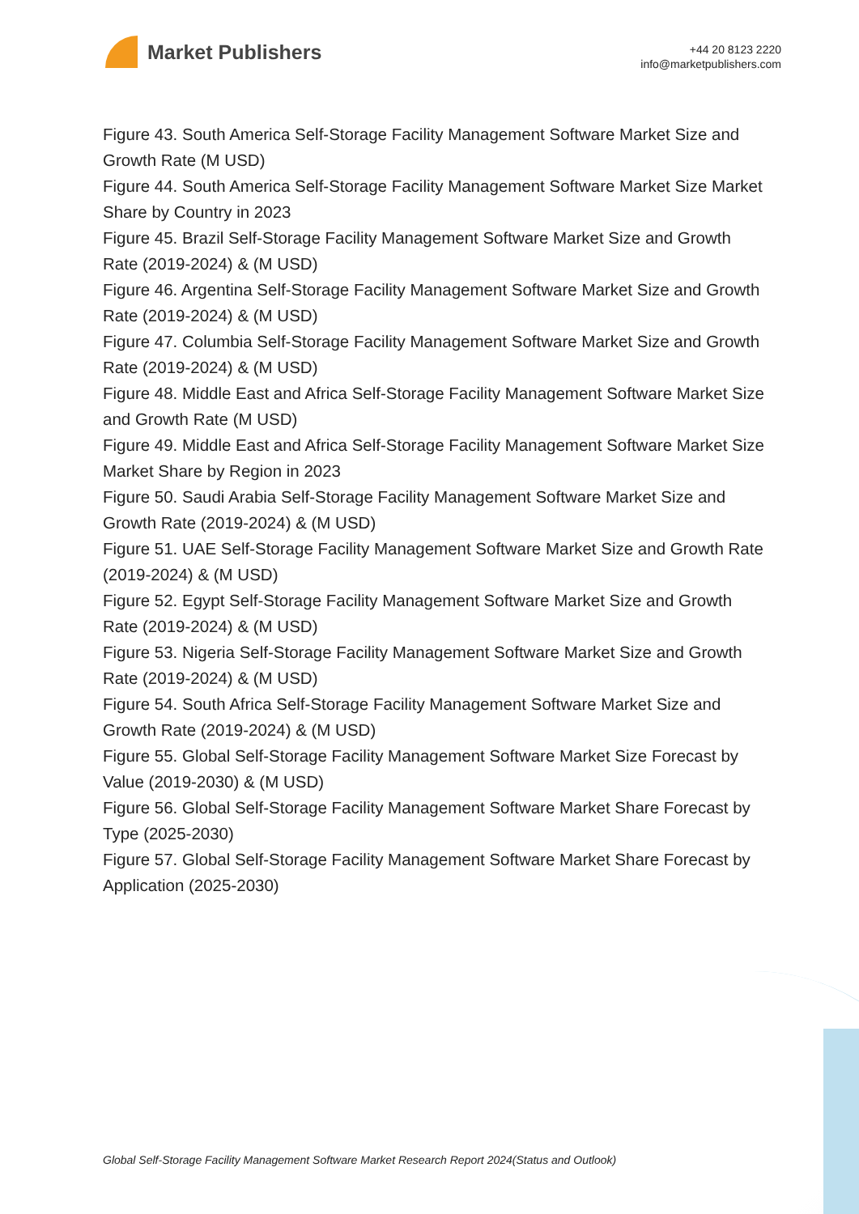Market Publishers
+44 20 8123 2220
info@marketpublishers.com
Figure 43. South America Self-Storage Facility Management Software Market Size and Growth Rate (M USD)
Figure 44. South America Self-Storage Facility Management Software Market Size Market Share by Country in 2023
Figure 45. Brazil Self-Storage Facility Management Software Market Size and Growth Rate (2019-2024) & (M USD)
Figure 46. Argentina Self-Storage Facility Management Software Market Size and Growth Rate (2019-2024) & (M USD)
Figure 47. Columbia Self-Storage Facility Management Software Market Size and Growth Rate (2019-2024) & (M USD)
Figure 48. Middle East and Africa Self-Storage Facility Management Software Market Size and Growth Rate (M USD)
Figure 49. Middle East and Africa Self-Storage Facility Management Software Market Size Market Share by Region in 2023
Figure 50. Saudi Arabia Self-Storage Facility Management Software Market Size and Growth Rate (2019-2024) & (M USD)
Figure 51. UAE Self-Storage Facility Management Software Market Size and Growth Rate (2019-2024) & (M USD)
Figure 52. Egypt Self-Storage Facility Management Software Market Size and Growth Rate (2019-2024) & (M USD)
Figure 53. Nigeria Self-Storage Facility Management Software Market Size and Growth Rate (2019-2024) & (M USD)
Figure 54. South Africa Self-Storage Facility Management Software Market Size and Growth Rate (2019-2024) & (M USD)
Figure 55. Global Self-Storage Facility Management Software Market Size Forecast by Value (2019-2030) & (M USD)
Figure 56. Global Self-Storage Facility Management Software Market Share Forecast by Type (2025-2030)
Figure 57. Global Self-Storage Facility Management Software Market Share Forecast by Application (2025-2030)
Global Self-Storage Facility Management Software Market Research Report 2024(Status and Outlook)